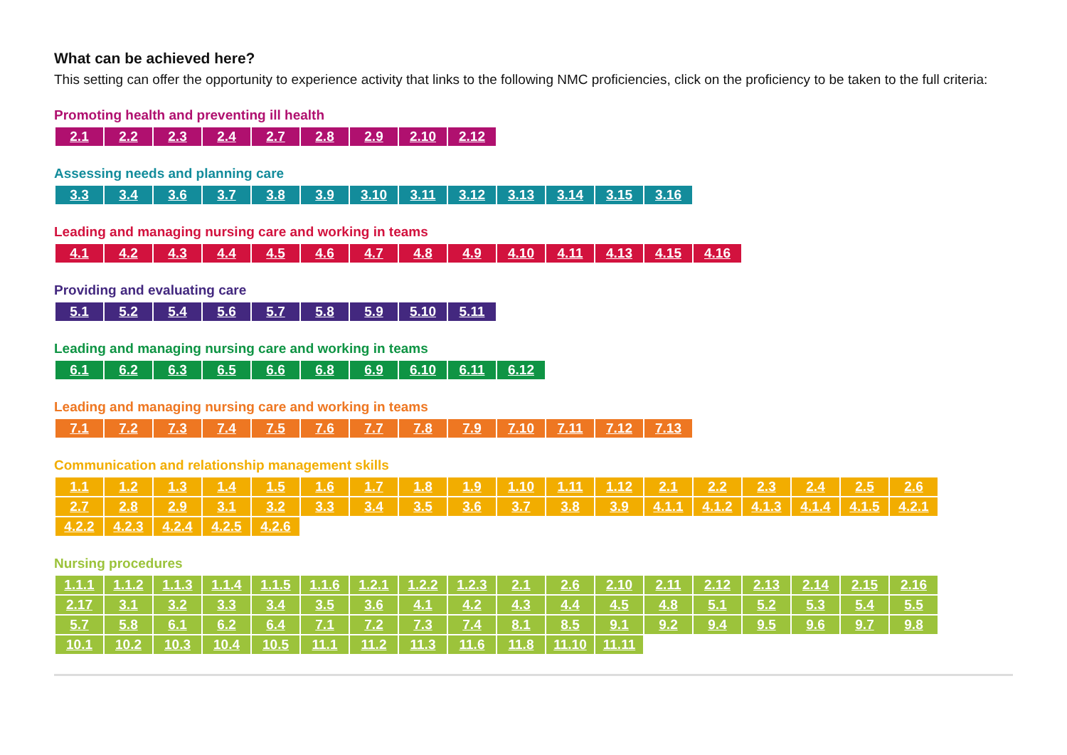What can be achieved here?
This setting can offer the opportunity to experience activity that links to the following NMC proficiencies, click on the proficiency to be taken to the full criteria:
Promoting health and preventing ill health
| 2.1 | 2.2 | 2.3 | 2.4 | 2.7 | 2.8 | 2.9 | 2.10 | 2.12 |
Assessing needs and planning care
| 3.3 | 3.4 | 3.6 | 3.7 | 3.8 | 3.9 | 3.10 | 3.11 | 3.12 | 3.13 | 3.14 | 3.15 | 3.16 |
Leading and managing nursing care and working in teams
| 4.1 | 4.2 | 4.3 | 4.4 | 4.5 | 4.6 | 4.7 | 4.8 | 4.9 | 4.10 | 4.11 | 4.13 | 4.15 | 4.16 |
Providing and evaluating care
| 5.1 | 5.2 | 5.4 | 5.6 | 5.7 | 5.8 | 5.9 | 5.10 | 5.11 |
Leading and managing nursing care and working in teams
| 6.1 | 6.2 | 6.3 | 6.5 | 6.6 | 6.8 | 6.9 | 6.10 | 6.11 | 6.12 |
Leading and managing nursing care and working in teams
| 7.1 | 7.2 | 7.3 | 7.4 | 7.5 | 7.6 | 7.7 | 7.8 | 7.9 | 7.10 | 7.11 | 7.12 | 7.13 |
Communication and relationship management skills
| 1.1 | 1.2 | 1.3 | 1.4 | 1.5 | 1.6 | 1.7 | 1.8 | 1.9 | 1.10 | 1.11 | 1.12 | 2.1 | 2.2 | 2.3 | 2.4 | 2.5 | 2.6 |
| 2.7 | 2.8 | 2.9 | 3.1 | 3.2 | 3.3 | 3.4 | 3.5 | 3.6 | 3.7 | 3.8 | 3.9 | 4.1.1 | 4.1.2 | 4.1.3 | 4.1.4 | 4.1.5 | 4.2.1 |
| 4.2.2 | 4.2.3 | 4.2.4 | 4.2.5 | 4.2.6 | | | | | | | | | | | | | |
Nursing procedures
| 1.1.1 | 1.1.2 | 1.1.3 | 1.1.4 | 1.1.5 | 1.1.6 | 1.2.1 | 1.2.2 | 1.2.3 | 2.1 | 2.6 | 2.10 | 2.11 | 2.12 | 2.13 | 2.14 | 2.15 | 2.16 |
| 2.17 | 3.1 | 3.2 | 3.3 | 3.4 | 3.5 | 3.6 | 4.1 | 4.2 | 4.3 | 4.4 | 4.5 | 4.8 | 5.1 | 5.2 | 5.3 | 5.4 | 5.5 |
| 5.7 | 5.8 | 6.1 | 6.2 | 6.4 | 7.1 | 7.2 | 7.3 | 7.4 | 8.1 | 8.5 | 9.1 | 9.2 | 9.4 | 9.5 | 9.6 | 9.7 | 9.8 |
| 10.1 | 10.2 | 10.3 | 10.4 | 10.5 | 11.1 | 11.2 | 11.3 | 11.6 | 11.8 | 11.10 | 11.11 | | | | | | |